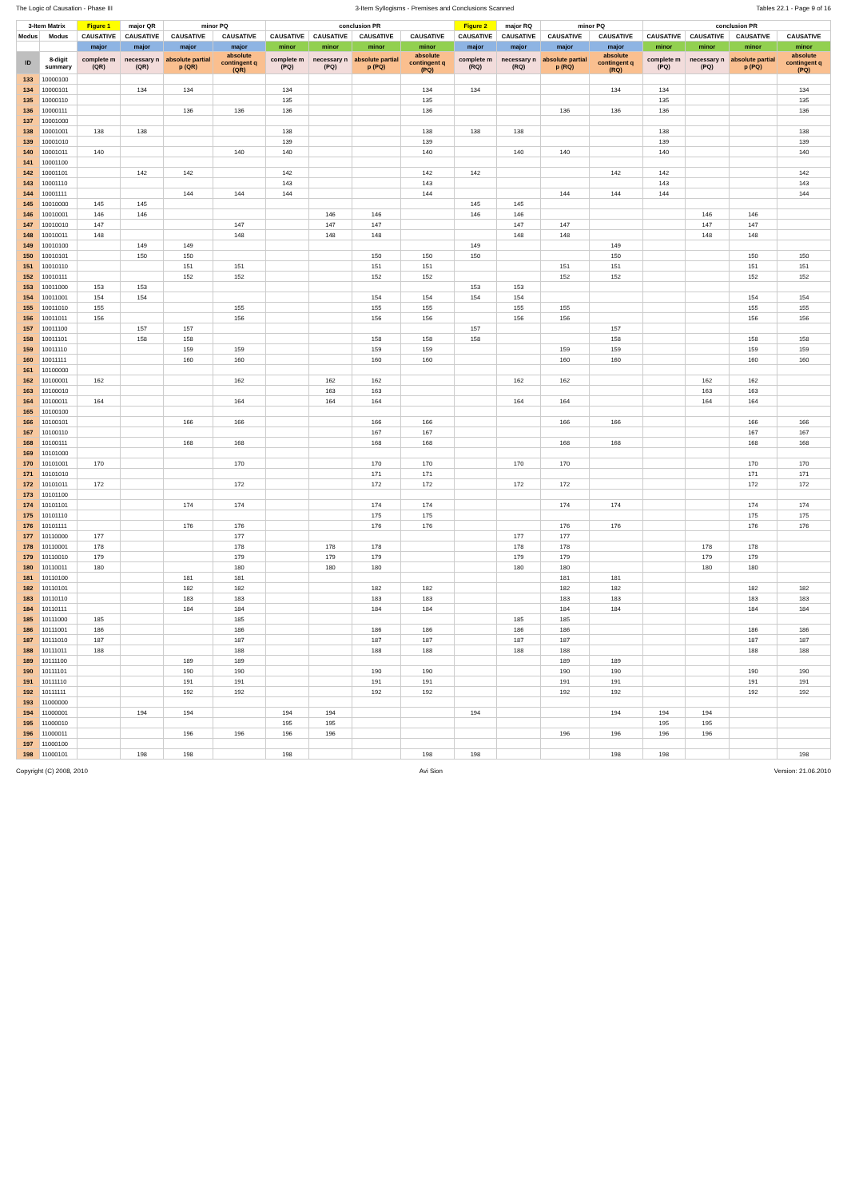The Logic of Causation - Phase III 3-Item Syllogisms - Premises and Conclusions Scanned Tables 22.1 - Page 9 of 16
| 3-Item Matrix | | Figure 1 | major QR | minor PQ | | conclusion PR | | | | Figure 2 | major RQ | minor PQ | | conclusion PR | | | |
| --- | --- | --- | --- | --- | --- | --- | --- | --- | --- | --- | --- | --- | --- | --- | --- | --- | --- |
| Modus | Modus | CAUSATIVE | CAUSATIVE | CAUSATIVE | CAUSATIVE | CAUSATIVE | CAUSATIVE | CAUSATIVE | CAUSATIVE | CAUSATIVE | CAUSATIVE | CAUSATIVE | CAUSATIVE | CAUSATIVE | CAUSATIVE | CAUSATIVE | CAUSATIVE |
| | | major | major | major | major | minor | minor | minor | minor | major | major | major | major | minor | minor | minor | minor |
| ID | 8-digit summary | complete m (QR) | necessary n (QR) | absolute partial p (QR) | absolute contingent q (QR) | complete m (PQ) | necessary n (PQ) | absolute partial p (PQ) | absolute contingent q (PQ) | complete m (RQ) | necessary n (RQ) | absolute partial p (RQ) | absolute contingent q (RQ) | complete m (PQ) | necessary n (PQ) | absolute partial p (PQ) | absolute contingent q (PQ) |
| 133 | 10000100 | | | | | | | | | | | | | | | | |
| 134 | 10000101 | | 134 | 134 | | 134 | | | 134 | 134 | | | 134 | 134 | | | 134 |
| 135 | 10000110 | | | | | 135 | | | 135 | | | | | 135 | | | 135 |
| 136 | 10000111 | | | 136 | 136 | 136 | | | 136 | | | 136 | 136 | 136 | | | 136 |
| 137 | 10001000 | | | | | | | | | | | | | | | | |
| 138 | 10001001 | 138 | 138 | | | 138 | | | 138 | 138 | 138 | | | 138 | | | 138 |
| 139 | 10001010 | | | | | 139 | | | 139 | | | | | 139 | | | 139 |
| 140 | 10001011 | 140 | | | 140 | 140 | | | 140 | | 140 | 140 | | 140 | | | 140 |
| 141 | 10001100 | | | | | | | | | | | | | | | | |
| 142 | 10001101 | | 142 | 142 | | 142 | | | 142 | 142 | | | 142 | 142 | | | 142 |
| 143 | 10001110 | | | | | 143 | | | 143 | | | | | 143 | | | 143 |
| 144 | 10001111 | | | 144 | 144 | 144 | | | 144 | | | 144 | 144 | 144 | | | 144 |
| 145 | 10010000 | 145 | 145 | | | | | | | 145 | 145 | | | | | | |
| 146 | 10010001 | 146 | 146 | | | | 146 | 146 | | 146 | 146 | | | | 146 | 146 | |
| 147 | 10010010 | 147 | | | 147 | | 147 | 147 | | | 147 | 147 | | | 147 | 147 | |
| 148 | 10010011 | 148 | | | 148 | | 148 | 148 | | | 148 | 148 | | | 148 | 148 | |
| 149 | 10010100 | | 149 | 149 | | | | | | 149 | | | 149 | | | | |
| 150 | 10010101 | | 150 | 150 | | | | 150 | 150 | 150 | | | 150 | | | 150 | 150 |
| 151 | 10010110 | | | 151 | 151 | | | 151 | 151 | | | 151 | 151 | | | 151 | 151 |
| 152 | 10010111 | | | 152 | 152 | | | 152 | 152 | | | 152 | 152 | | | 152 | 152 |
| 153 | 10011000 | 153 | 153 | | | | | | | 153 | 153 | | | | | | |
| 154 | 10011001 | 154 | 154 | | | | | 154 | 154 | 154 | 154 | | | | | 154 | 154 |
| 155 | 10011010 | 155 | | | 155 | | | 155 | 155 | | 155 | 155 | | | | 155 | 155 |
| 156 | 10011011 | 156 | | | 156 | | | 156 | 156 | | 156 | 156 | | | | 156 | 156 |
| 157 | 10011100 | | 157 | 157 | | | | | | 157 | | | 157 | | | | |
| 158 | 10011101 | | 158 | 158 | | | | 158 | 158 | 158 | | | 158 | | | 158 | 158 |
| 159 | 10011110 | | | 159 | 159 | | | 159 | 159 | | | 159 | 159 | | | 159 | 159 |
| 160 | 10011111 | | | 160 | 160 | | | 160 | 160 | | | 160 | 160 | | | 160 | 160 |
| 161 | 10100000 | | | | | | | | | | | | | | | | |
| 162 | 10100001 | 162 | | | 162 | | 162 | 162 | | | 162 | 162 | | | 162 | 162 | |
| 163 | 10100010 | | | | | | 163 | 163 | | | | | | | 163 | 163 | |
| 164 | 10100011 | 164 | | | 164 | | 164 | 164 | | | 164 | 164 | | | 164 | 164 | |
| 165 | 10100100 | | | | | | | | | | | | | | | | |
| 166 | 10100101 | | | 166 | 166 | | | 166 | 166 | | | 166 | 166 | | | 166 | 166 |
| 167 | 10100110 | | | | | | | 167 | 167 | | | | | | | 167 | 167 |
| 168 | 10100111 | | | 168 | 168 | | | 168 | 168 | | | 168 | 168 | | | 168 | 168 |
| 169 | 10101000 | | | | | | | | | | | | | | | | |
| 170 | 10101001 | 170 | | | 170 | | | 170 | 170 | | 170 | 170 | | | | 170 | 170 |
| 171 | 10101010 | | | | | | | 171 | 171 | | | | | | | 171 | 171 |
| 172 | 10101011 | 172 | | | 172 | | | 172 | 172 | | 172 | 172 | | | | 172 | 172 |
| 173 | 10101100 | | | | | | | | | | | | | | | | |
| 174 | 10101101 | | | 174 | 174 | | | 174 | 174 | | | 174 | 174 | | | 174 | 174 |
| 175 | 10101110 | | | | | | | 175 | 175 | | | | | | | 175 | 175 |
| 176 | 10101111 | | | 176 | 176 | | | 176 | 176 | | | 176 | 176 | | | 176 | 176 |
| 177 | 10110000 | 177 | | | 177 | | | | | | 177 | 177 | | | | | |
| 178 | 10110001 | 178 | | | 178 | | 178 | 178 | | | 178 | 178 | | | 178 | 178 | |
| 179 | 10110010 | 179 | | | 179 | | 179 | 179 | | | 179 | 179 | | | 179 | 179 | |
| 180 | 10110011 | 180 | | | 180 | | 180 | 180 | | | 180 | 180 | | | 180 | 180 | |
| 181 | 10110100 | | | 181 | 181 | | | | | | | 181 | 181 | | | | |
| 182 | 10110101 | | | 182 | 182 | | | 182 | 182 | | | 182 | 182 | | | 182 | 182 |
| 183 | 10110110 | | | 183 | 183 | | | 183 | 183 | | | 183 | 183 | | | 183 | 183 |
| 184 | 10110111 | | | 184 | 184 | | | 184 | 184 | | | 184 | 184 | | | 184 | 184 |
| 185 | 10111000 | 185 | | | 185 | | | | | | 185 | 185 | | | | | |
| 186 | 10111001 | 186 | | | 186 | | | 186 | 186 | | 186 | 186 | | | | 186 | 186 |
| 187 | 10111010 | 187 | | | 187 | | | 187 | 187 | | 187 | 187 | | | | 187 | 187 |
| 188 | 10111011 | 188 | | | 188 | | | 188 | 188 | | 188 | 188 | | | | 188 | 188 |
| 189 | 10111100 | | | 189 | 189 | | | | | | | 189 | 189 | | | | |
| 190 | 10111101 | | | 190 | 190 | | | 190 | 190 | | | 190 | 190 | | | 190 | 190 |
| 191 | 10111110 | | | 191 | 191 | | | 191 | 191 | | | 191 | 191 | | | 191 | 191 |
| 192 | 10111111 | | | 192 | 192 | | | 192 | 192 | | | 192 | 192 | | | 192 | 192 |
| 193 | 11000000 | | | | | | | | | | | | | | | | |
| 194 | 11000001 | | 194 | 194 | | 194 | 194 | | | 194 | | | 194 | 194 | 194 | | |
| 195 | 11000010 | | | | | 195 | 195 | | | | | | | 195 | 195 | | |
| 196 | 11000011 | | | 196 | 196 | 196 | 196 | | | | | 196 | 196 | 196 | 196 | | |
| 197 | 11000100 | | | | | | | | | | | | | | | | |
| 198 | 11000101 | | 198 | 198 | | 198 | | | 198 | 198 | | | 198 | 198 | | | 198 |
Copyright (C) 2008, 2010 Avi Sion Version: 21.06.2010